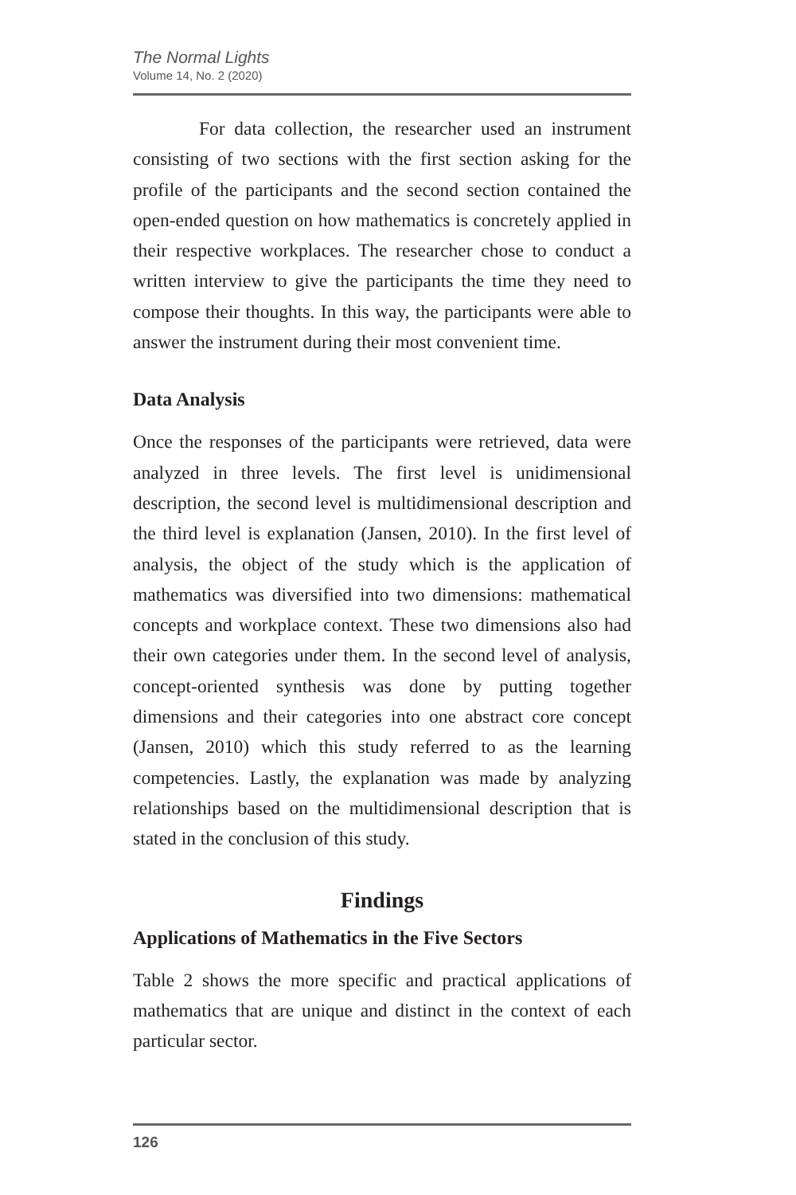The Normal Lights
Volume 14, No. 2 (2020)
For data collection, the researcher used an instrument consisting of two sections with the first section asking for the profile of the participants and the second section contained the open-ended question on how mathematics is concretely applied in their respective workplaces. The researcher chose to conduct a written interview to give the participants the time they need to compose their thoughts. In this way, the participants were able to answer the instrument during their most convenient time.
Data Analysis
Once the responses of the participants were retrieved, data were analyzed in three levels. The first level is unidimensional description, the second level is multidimensional description and the third level is explanation (Jansen, 2010). In the first level of analysis, the object of the study which is the application of mathematics was diversified into two dimensions: mathematical concepts and workplace context. These two dimensions also had their own categories under them. In the second level of analysis, concept-oriented synthesis was done by putting together dimensions and their categories into one abstract core concept (Jansen, 2010) which this study referred to as the learning competencies. Lastly, the explanation was made by analyzing relationships based on the multidimensional description that is stated in the conclusion of this study.
Findings
Applications of Mathematics in the Five Sectors
Table 2 shows the more specific and practical applications of mathematics that are unique and distinct in the context of each particular sector.
126